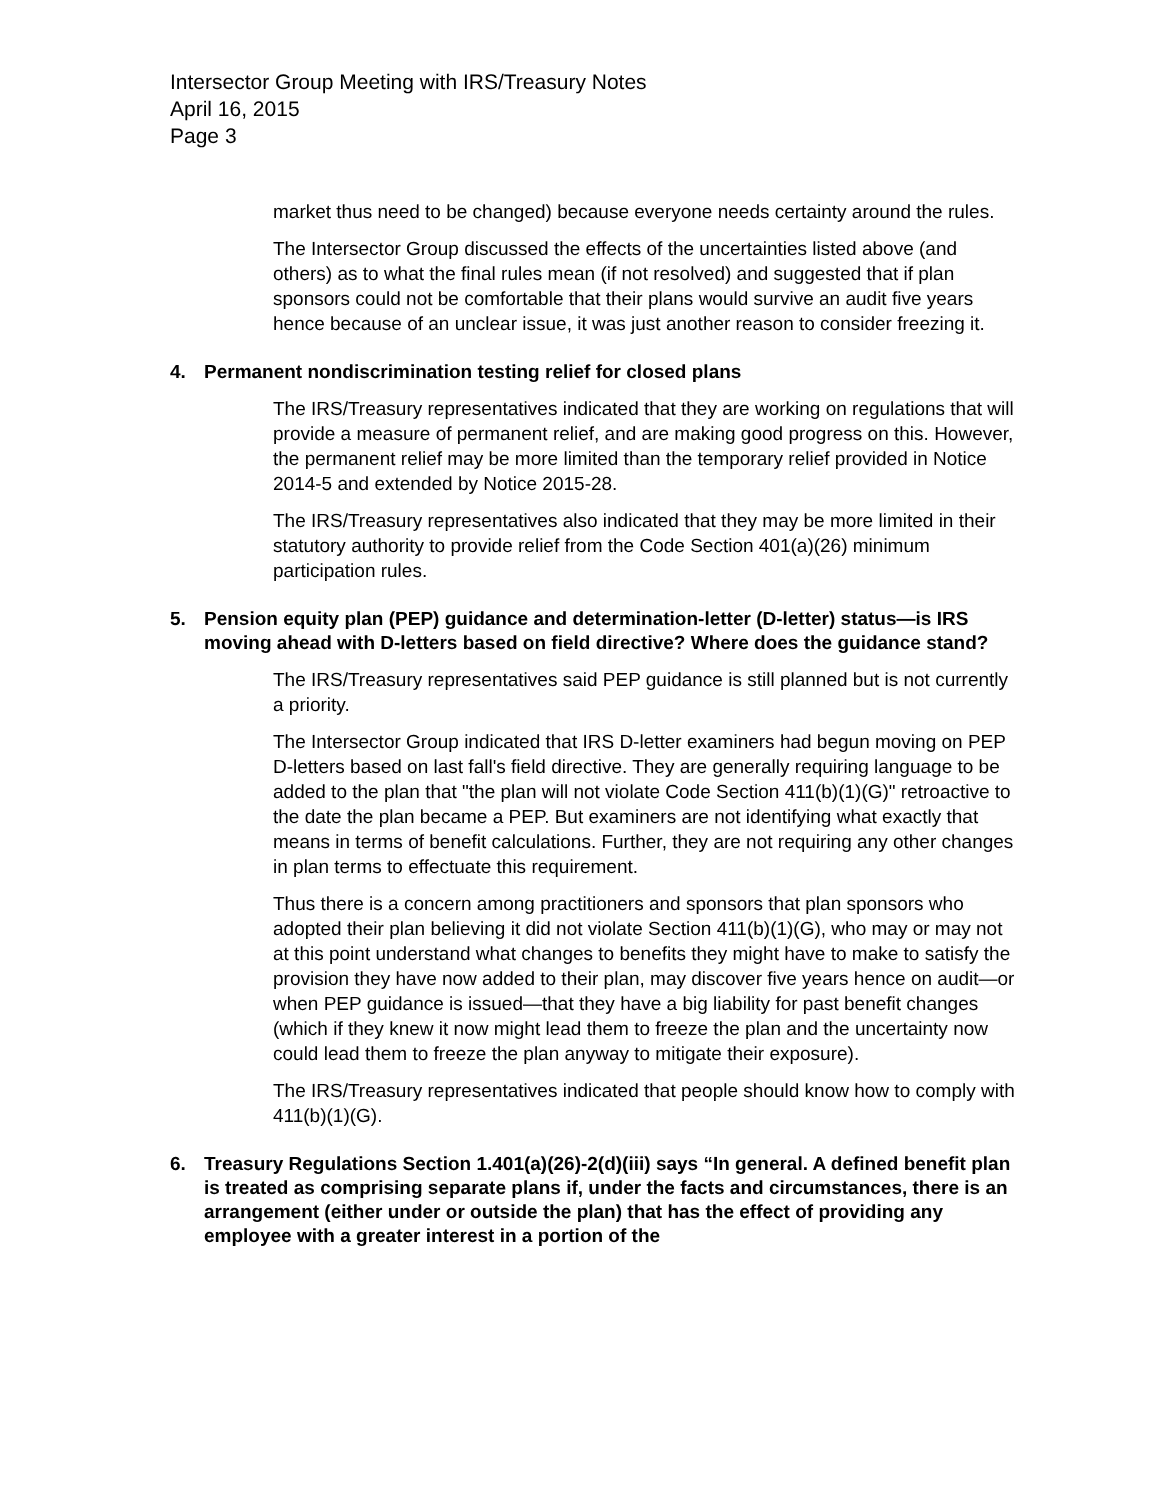Intersector Group Meeting with IRS/Treasury Notes
April 16, 2015
Page 3
market thus need to be changed) because everyone needs certainty around the rules.
The Intersector Group discussed the effects of the uncertainties listed above (and others) as to what the final rules mean (if not resolved) and suggested that if plan sponsors could not be comfortable that their plans would survive an audit five years hence because of an unclear issue, it was just another reason to consider freezing it.
4. Permanent nondiscrimination testing relief for closed plans
The IRS/Treasury representatives indicated that they are working on regulations that will provide a measure of permanent relief, and are making good progress on this. However, the permanent relief may be more limited than the temporary relief provided in Notice 2014-5 and extended by Notice 2015-28.
The IRS/Treasury representatives also indicated that they may be more limited in their statutory authority to provide relief from the Code Section 401(a)(26) minimum participation rules.
5. Pension equity plan (PEP) guidance and determination-letter (D-letter) status—is IRS moving ahead with D-letters based on field directive? Where does the guidance stand?
The IRS/Treasury representatives said PEP guidance is still planned but is not currently a priority.
The Intersector Group indicated that IRS D-letter examiners had begun moving on PEP D-letters based on last fall's field directive. They are generally requiring language to be added to the plan that "the plan will not violate Code Section 411(b)(1)(G)" retroactive to the date the plan became a PEP. But examiners are not identifying what exactly that means in terms of benefit calculations. Further, they are not requiring any other changes in plan terms to effectuate this requirement.
Thus there is a concern among practitioners and sponsors that plan sponsors who adopted their plan believing it did not violate Section 411(b)(1)(G), who may or may not at this point understand what changes to benefits they might have to make to satisfy the provision they have now added to their plan, may discover five years hence on audit—or when PEP guidance is issued—that they have a big liability for past benefit changes (which if they knew it now might lead them to freeze the plan and the uncertainty now could lead them to freeze the plan anyway to mitigate their exposure).
The IRS/Treasury representatives indicated that people should know how to comply with 411(b)(1)(G).
6. Treasury Regulations Section 1.401(a)(26)-2(d)(iii) says “In general. A defined benefit plan is treated as comprising separate plans if, under the facts and circumstances, there is an arrangement (either under or outside the plan) that has the effect of providing any employee with a greater interest in a portion of the